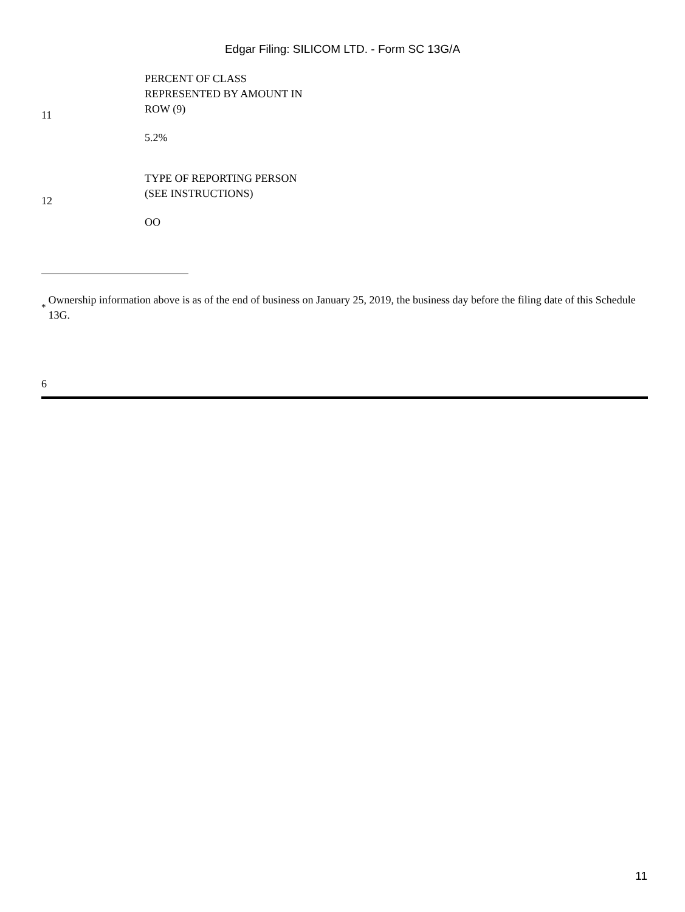Edgar Filing: SILICOM LTD. - Form SC 13G/A
| 11 | PERCENT OF CLASS REPRESENTED BY AMOUNT IN ROW (9) 5.2% |
| 12 | TYPE OF REPORTING PERSON (SEE INSTRUCTIONS) OO |
<sup>*</sup> Ownership information above is as of the end of business on January 25, 2019, the business day before the filing date of this Schedule 13G.
6
11